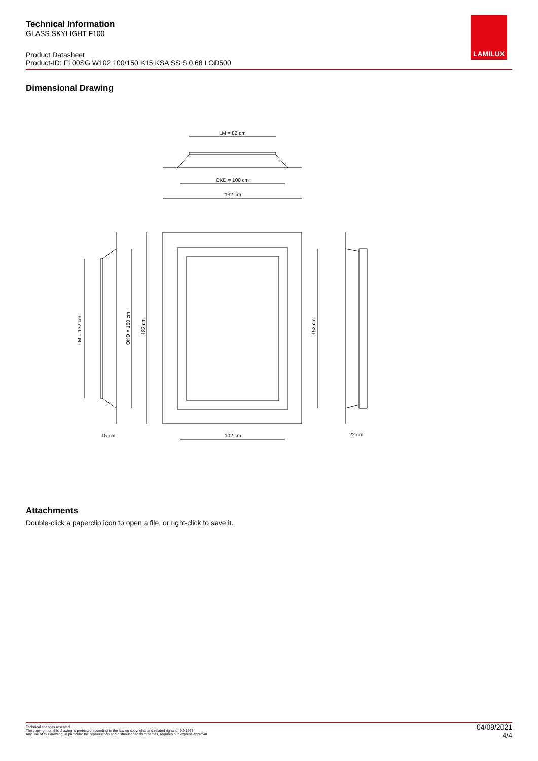Technical Information
GLASS SKYLIGHT F100
Product Datasheet
Product-ID: F100SG W102 100/150 K15 KSA SS S 0.68 LOD500
LAMILUX
Dimensional Drawing
LM = 82 cm
OKD = 100 cm
132 cm
LM = 132 cm
OKD = 150 cm
182 cm
152 cm
102 cm
15 cm
22 cm
Attachments
Double-click a paperclip icon to open a file, or right-click to save it.
Technical changes reserved
The copyright on this drawing is protected according to the law on copyrights and related rights of 9.9.1965.
Any use of this drawing, in particular the reproduction and distribution to third parties, requires our express approval
04/09/2021
4/4